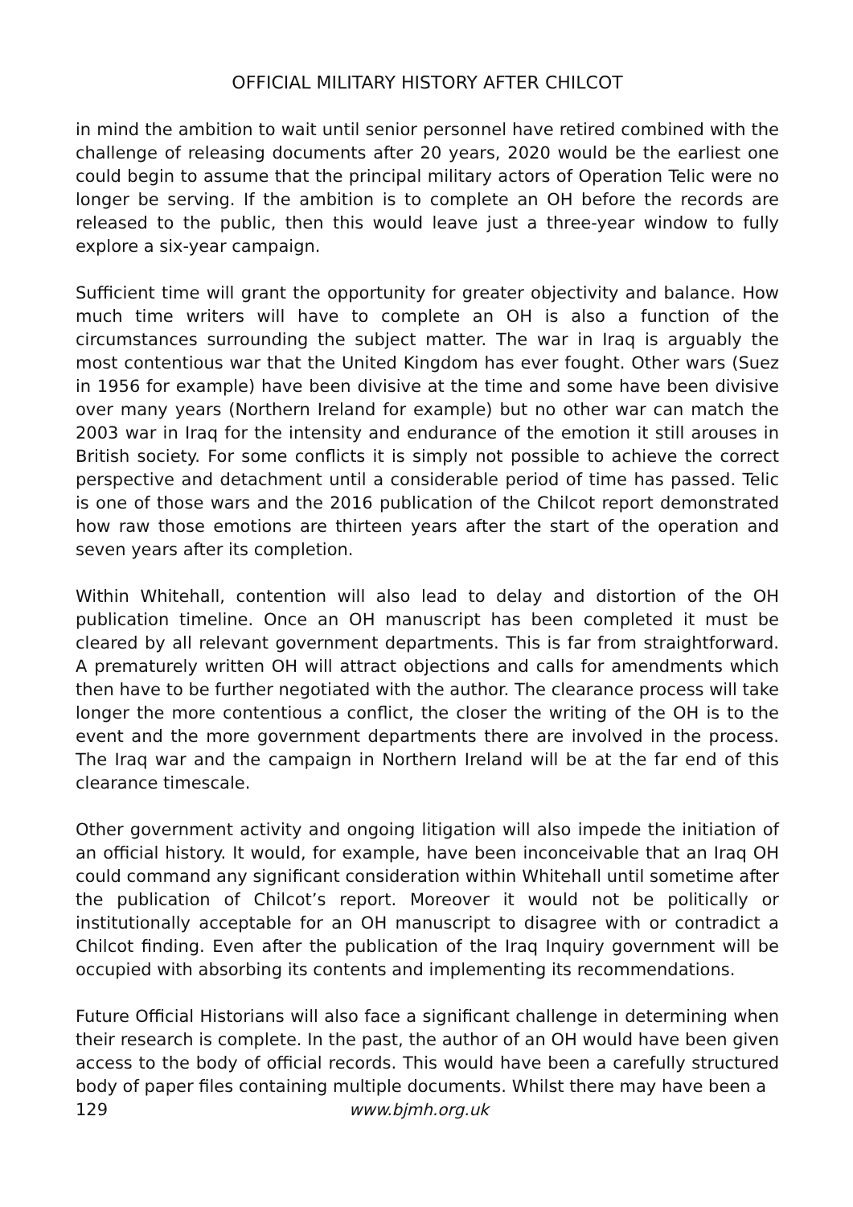OFFICIAL MILITARY HISTORY AFTER CHILCOT
in mind the ambition to wait until senior personnel have retired combined with the challenge of releasing documents after 20 years, 2020 would be the earliest one could begin to assume that the principal military actors of Operation Telic were no longer be serving. If the ambition is to complete an OH before the records are released to the public, then this would leave just a three-year window to fully explore a six-year campaign.
Sufficient time will grant the opportunity for greater objectivity and balance. How much time writers will have to complete an OH is also a function of the circumstances surrounding the subject matter. The war in Iraq is arguably the most contentious war that the United Kingdom has ever fought. Other wars (Suez in 1956 for example) have been divisive at the time and some have been divisive over many years (Northern Ireland for example) but no other war can match the 2003 war in Iraq for the intensity and endurance of the emotion it still arouses in British society. For some conflicts it is simply not possible to achieve the correct perspective and detachment until a considerable period of time has passed. Telic is one of those wars and the 2016 publication of the Chilcot report demonstrated how raw those emotions are thirteen years after the start of the operation and seven years after its completion.
Within Whitehall, contention will also lead to delay and distortion of the OH publication timeline. Once an OH manuscript has been completed it must be cleared by all relevant government departments. This is far from straightforward. A prematurely written OH will attract objections and calls for amendments which then have to be further negotiated with the author. The clearance process will take longer the more contentious a conflict, the closer the writing of the OH is to the event and the more government departments there are involved in the process. The Iraq war and the campaign in Northern Ireland will be at the far end of this clearance timescale.
Other government activity and ongoing litigation will also impede the initiation of an official history. It would, for example, have been inconceivable that an Iraq OH could command any significant consideration within Whitehall until sometime after the publication of Chilcot’s report. Moreover it would not be politically or institutionally acceptable for an OH manuscript to disagree with or contradict a Chilcot finding. Even after the publication of the Iraq Inquiry government will be occupied with absorbing its contents and implementing its recommendations.
Future Official Historians will also face a significant challenge in determining when their research is complete. In the past, the author of an OH would have been given access to the body of official records. This would have been a carefully structured body of paper files containing multiple documents. Whilst there may have been a
129 www.bjmh.org.uk